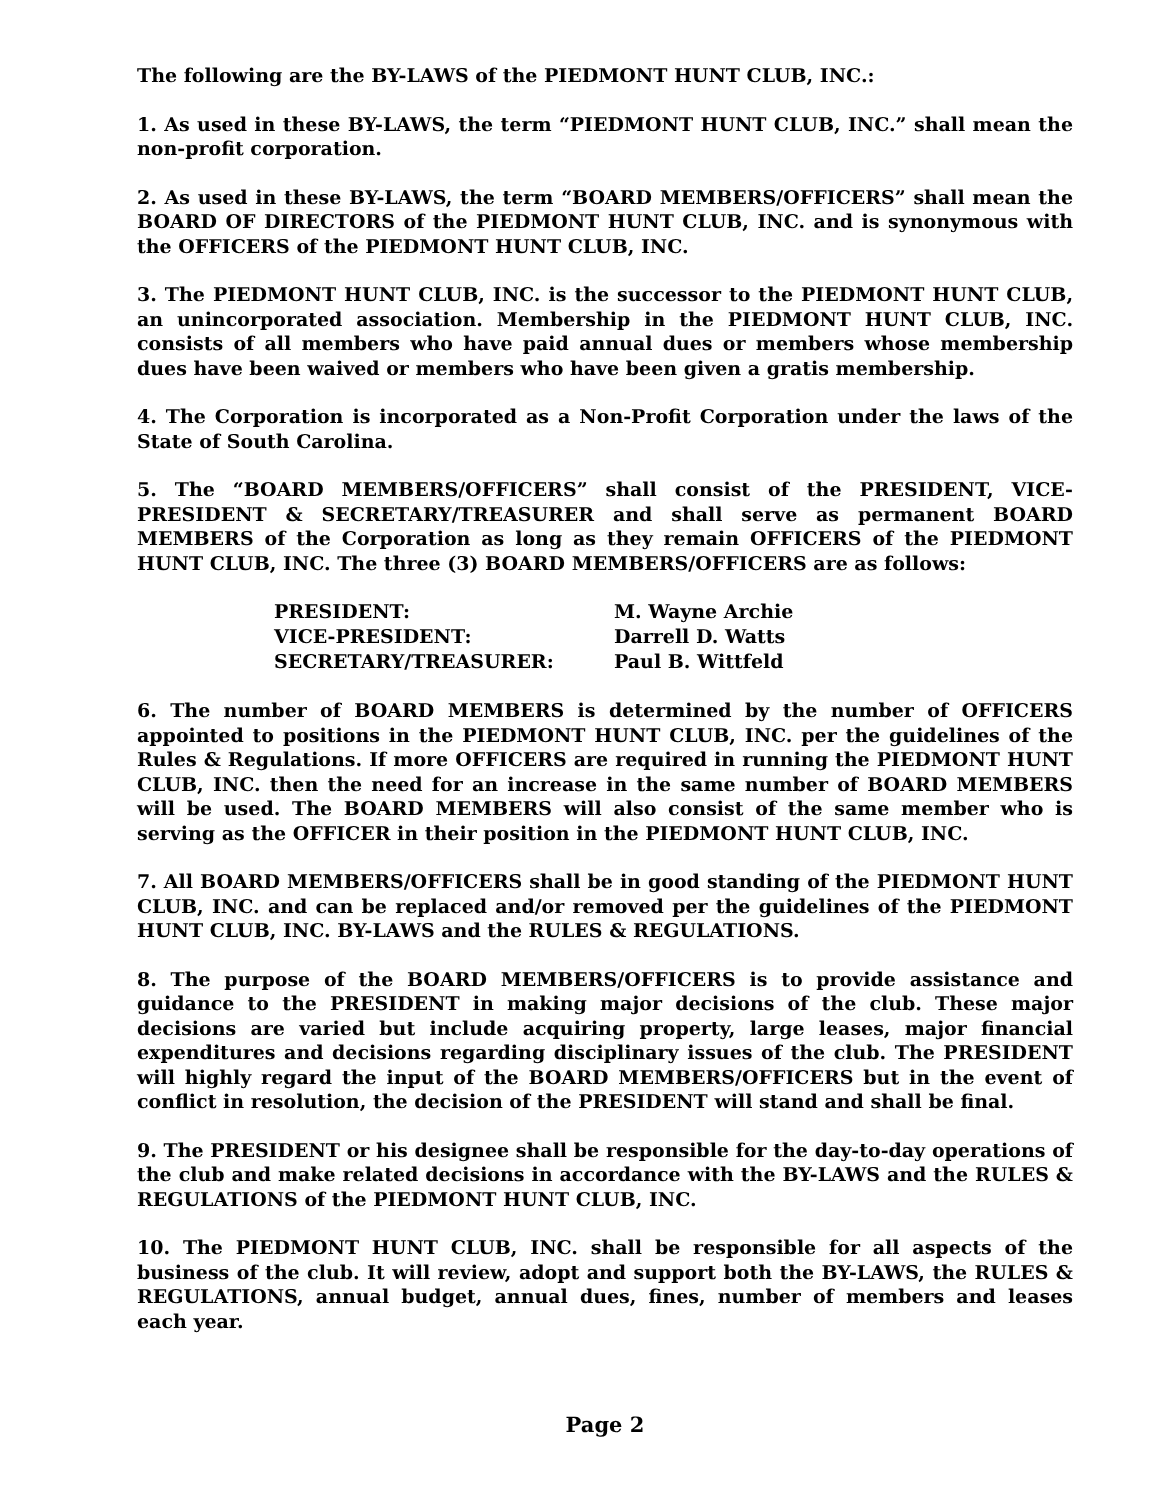The following are the BY-LAWS of the PIEDMONT HUNT CLUB, INC.:
1. As used in these BY-LAWS, the term “PIEDMONT HUNT CLUB, INC.” shall mean the non-profit corporation.
2. As used in these BY-LAWS, the term “BOARD MEMBERS/OFFICERS” shall mean the BOARD OF DIRECTORS of the PIEDMONT HUNT CLUB, INC. and is synonymous with the OFFICERS of the PIEDMONT HUNT CLUB, INC.
3. The PIEDMONT HUNT CLUB, INC. is the successor to the PIEDMONT HUNT CLUB, an unincorporated association. Membership in the PIEDMONT HUNT CLUB, INC. consists of all members who have paid annual dues or members whose membership dues have been waived or members who have been given a gratis membership.
4. The Corporation is incorporated as a Non-Profit Corporation under the laws of the State of South Carolina.
5. The “BOARD MEMBERS/OFFICERS” shall consist of the PRESIDENT, VICE-PRESIDENT & SECRETARY/TREASURER and shall serve as permanent BOARD MEMBERS of the Corporation as long as they remain OFFICERS of the PIEDMONT HUNT CLUB, INC. The three (3) BOARD MEMBERS/OFFICERS are as follows:
| PRESIDENT: | M. Wayne Archie |
| VICE-PRESIDENT: | Darrell D. Watts |
| SECRETARY/TREASURER: | Paul B. Wittfeld |
6. The number of BOARD MEMBERS is determined by the number of OFFICERS appointed to positions in the PIEDMONT HUNT CLUB, INC. per the guidelines of the Rules & Regulations. If more OFFICERS are required in running the PIEDMONT HUNT CLUB, INC. then the need for an increase in the same number of BOARD MEMBERS will be used. The BOARD MEMBERS will also consist of the same member who is serving as the OFFICER in their position in the PIEDMONT HUNT CLUB, INC.
7. All BOARD MEMBERS/OFFICERS shall be in good standing of the PIEDMONT HUNT CLUB, INC. and can be replaced and/or removed per the guidelines of the PIEDMONT HUNT CLUB, INC. BY-LAWS and the RULES & REGULATIONS.
8. The purpose of the BOARD MEMBERS/OFFICERS is to provide assistance and guidance to the PRESIDENT in making major decisions of the club. These major decisions are varied but include acquiring property, large leases, major financial expenditures and decisions regarding disciplinary issues of the club. The PRESIDENT will highly regard the input of the BOARD MEMBERS/OFFICERS but in the event of conflict in resolution, the decision of the PRESIDENT will stand and shall be final.
9. The PRESIDENT or his designee shall be responsible for the day-to-day operations of the club and make related decisions in accordance with the BY-LAWS and the RULES & REGULATIONS of the PIEDMONT HUNT CLUB, INC.
10. The PIEDMONT HUNT CLUB, INC. shall be responsible for all aspects of the business of the club. It will review, adopt and support both the BY-LAWS, the RULES & REGULATIONS, annual budget, annual dues, fines, number of members and leases each year.
Page 2